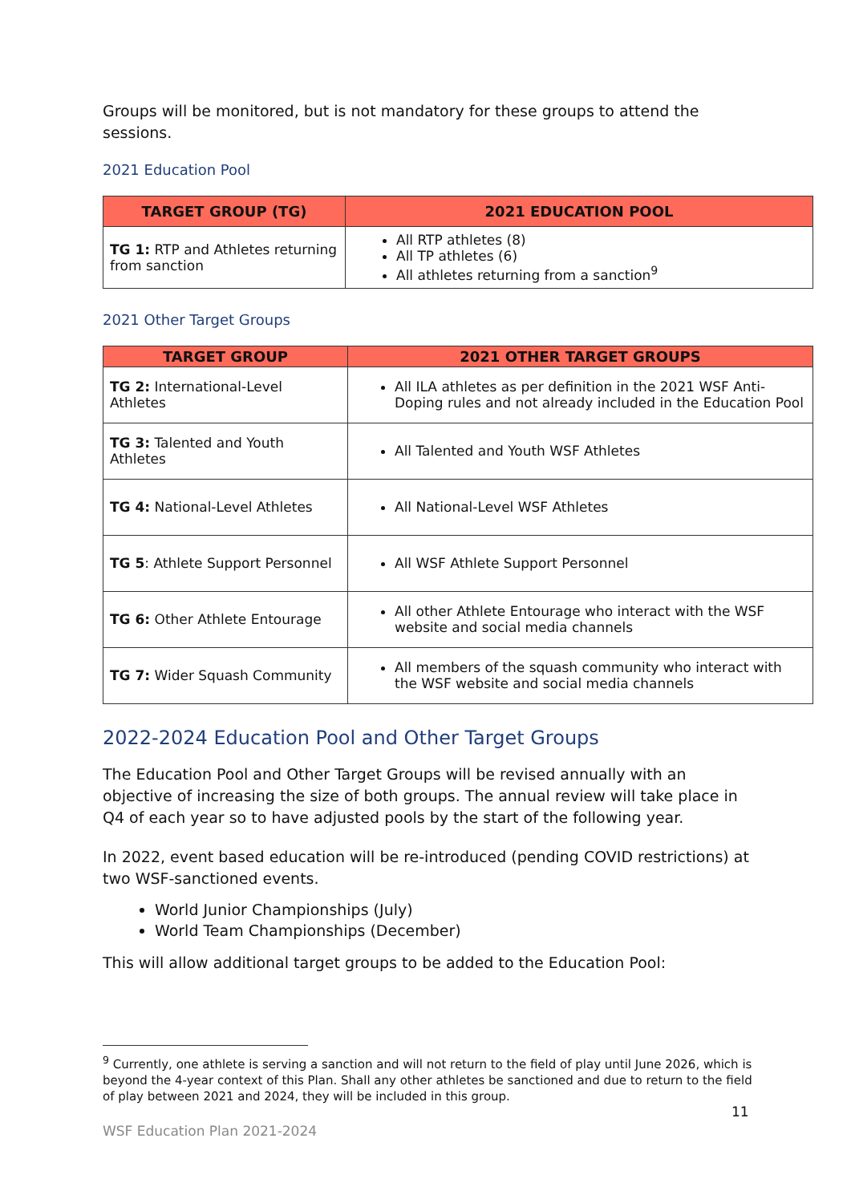Groups will be monitored, but is not mandatory for these groups to attend the sessions.
2021 Education Pool
| TARGET GROUP (TG) | 2021 EDUCATION POOL |
| --- | --- |
| TG 1: RTP and Athletes returning from sanction | All RTP athletes (8) All TP athletes (6) All athletes returning from a sanction<sup>9</sup> |
2021 Other Target Groups
| TARGET GROUP | 2021 OTHER TARGET GROUPS |
| --- | --- |
| TG 2: International-Level Athletes | All ILA athletes as per definition in the 2021 WSF Anti-Doping rules and not already included in the Education Pool |
| TG 3: Talented and Youth Athletes | All Talented and Youth WSF Athletes |
| TG 4: National-Level Athletes | All National-Level WSF Athletes |
| TG 5 : Athlete Support Personnel | All WSF Athlete Support Personnel |
| TG 6: Other Athlete Entourage | All other Athlete Entourage who interact with the WSF website and social media channels |
| TG 7: Wider Squash Community | All members of the squash community who interact with the WSF website and social media channels |
2022-2024 Education Pool and Other Target Groups
The Education Pool and Other Target Groups will be revised annually with an objective of increasing the size of both groups. The annual review will take place in Q4 of each year so to have adjusted pools by the start of the following year.
In 2022, event based education will be re-introduced (pending COVID restrictions) at two WSF-sanctioned events.
World Junior Championships (July)
World Team Championships (December)
This will allow additional target groups to be added to the Education Pool:
<sup>9</sup> Currently, one athlete is serving a sanction and will not return to the field of play until June 2026, which is beyond the 4-year context of this Plan. Shall any other athletes be sanctioned and due to return to the field of play between 2021 and 2024, they will be included in this group.
11
WSF Education Plan 2021-2024